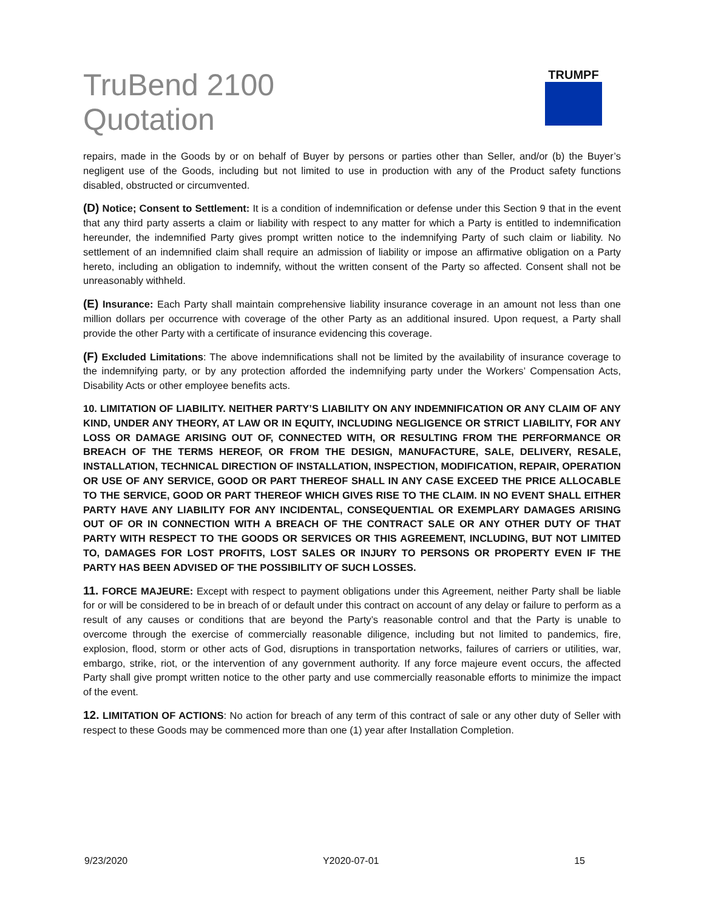TruBend 2100
Quotation
TRUMPF
repairs, made in the Goods by or on behalf of Buyer by persons or parties other than Seller, and/or (b) the Buyer’s negligent use of the Goods, including but not limited to use in production with any of the Product safety functions disabled, obstructed or circumvented.
(D) Notice; Consent to Settlement: It is a condition of indemnification or defense under this Section 9 that in the event that any third party asserts a claim or liability with respect to any matter for which a Party is entitled to indemnification hereunder, the indemnified Party gives prompt written notice to the indemnifying Party of such claim or liability. No settlement of an indemnified claim shall require an admission of liability or impose an affirmative obligation on a Party hereto, including an obligation to indemnify, without the written consent of the Party so affected. Consent shall not be unreasonably withheld.
(E) Insurance: Each Party shall maintain comprehensive liability insurance coverage in an amount not less than one million dollars per occurrence with coverage of the other Party as an additional insured. Upon request, a Party shall provide the other Party with a certificate of insurance evidencing this coverage.
(F) Excluded Limitations: The above indemnifications shall not be limited by the availability of insurance coverage to the indemnifying party, or by any protection afforded the indemnifying party under the Workers’ Compensation Acts, Disability Acts or other employee benefits acts.
10. LIMITATION OF LIABILITY. NEITHER PARTY’S LIABILITY ON ANY INDEMNIFICATION OR ANY CLAIM OF ANY KIND, UNDER ANY THEORY, AT LAW OR IN EQUITY, INCLUDING NEGLIGENCE OR STRICT LIABILITY, FOR ANY LOSS OR DAMAGE ARISING OUT OF, CONNECTED WITH, OR RESULTING FROM THE PERFORMANCE OR BREACH OF THE TERMS HEREOF, OR FROM THE DESIGN, MANUFACTURE, SALE, DELIVERY, RESALE, INSTALLATION, TECHNICAL DIRECTION OF INSTALLATION, INSPECTION, MODIFICATION, REPAIR, OPERATION OR USE OF ANY SERVICE, GOOD OR PART THEREOF SHALL IN ANY CASE EXCEED THE PRICE ALLOCABLE TO THE SERVICE, GOOD OR PART THEREOF WHICH GIVES RISE TO THE CLAIM. IN NO EVENT SHALL EITHER PARTY HAVE ANY LIABILITY FOR ANY INCIDENTAL, CONSEQUENTIAL OR EXEMPLARY DAMAGES ARISING OUT OF OR IN CONNECTION WITH A BREACH OF THE CONTRACT SALE OR ANY OTHER DUTY OF THAT PARTY WITH RESPECT TO THE GOODS OR SERVICES OR THIS AGREEMENT, INCLUDING, BUT NOT LIMITED TO, DAMAGES FOR LOST PROFITS, LOST SALES OR INJURY TO PERSONS OR PROPERTY EVEN IF THE PARTY HAS BEEN ADVISED OF THE POSSIBILITY OF SUCH LOSSES.
11. FORCE MAJEURE: Except with respect to payment obligations under this Agreement, neither Party shall be liable for or will be considered to be in breach of or default under this contract on account of any delay or failure to perform as a result of any causes or conditions that are beyond the Party’s reasonable control and that the Party is unable to overcome through the exercise of commercially reasonable diligence, including but not limited to pandemics, fire, explosion, flood, storm or other acts of God, disruptions in transportation networks, failures of carriers or utilities, war, embargo, strike, riot, or the intervention of any government authority. If any force majeure event occurs, the affected Party shall give prompt written notice to the other party and use commercially reasonable efforts to minimize the impact of the event.
12. LIMITATION OF ACTIONS: No action for breach of any term of this contract of sale or any other duty of Seller with respect to these Goods may be commenced more than one (1) year after Installation Completion.
9/23/2020 Y2020-07-01 15